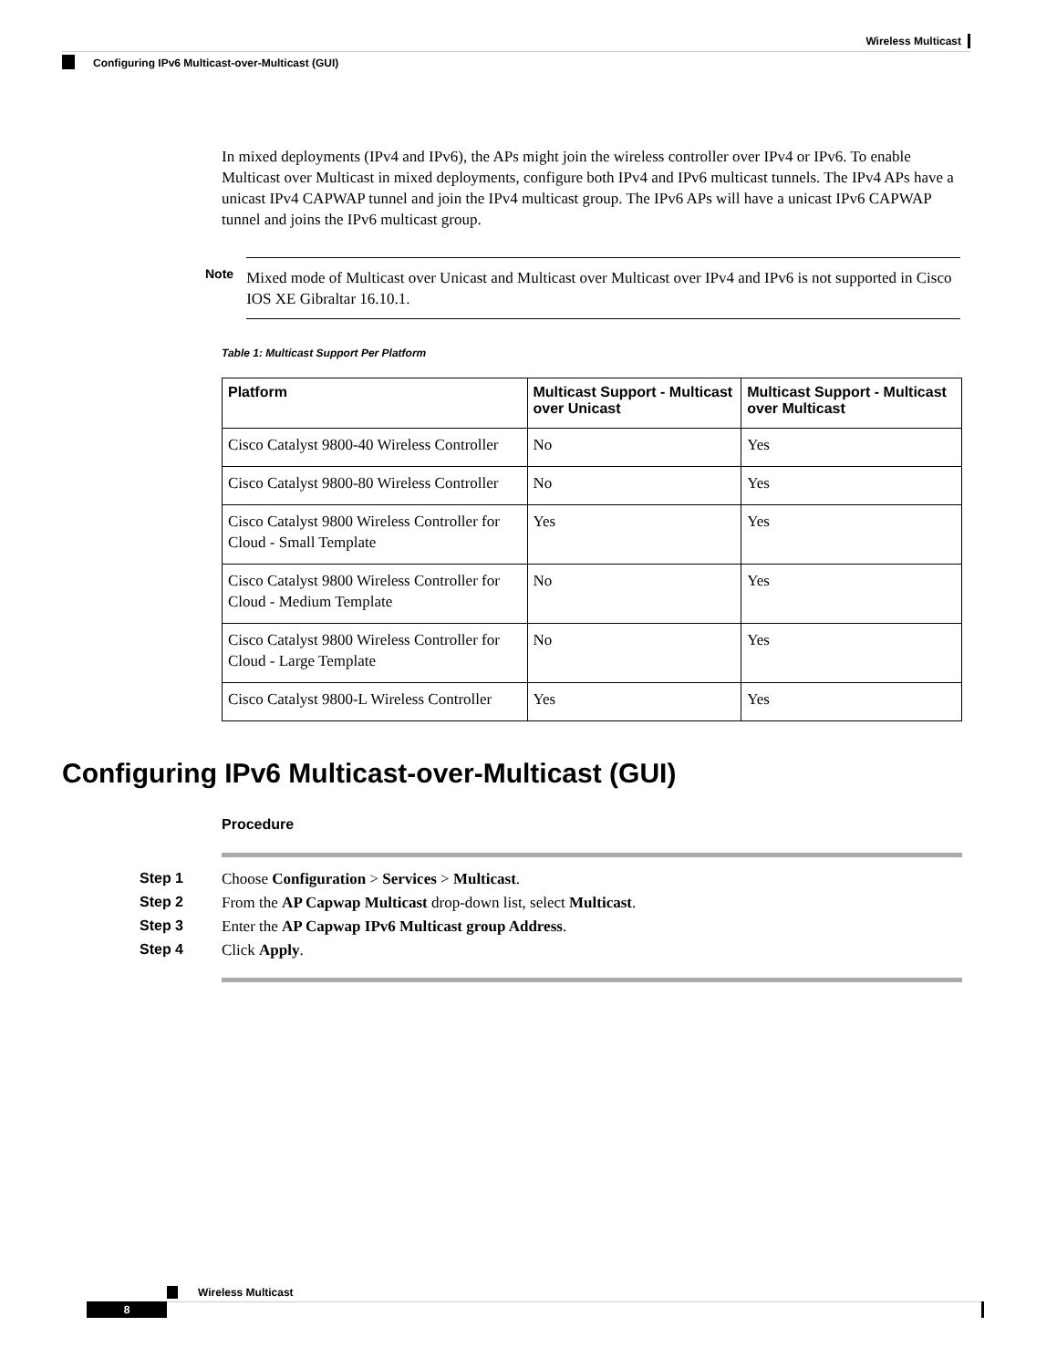Wireless Multicast
Configuring IPv6 Multicast-over-Multicast (GUI)
In mixed deployments (IPv4 and IPv6), the APs might join the wireless controller over IPv4 or IPv6. To enable Multicast over Multicast in mixed deployments, configure both IPv4 and IPv6 multicast tunnels. The IPv4 APs have a unicast IPv4 CAPWAP tunnel and join the IPv4 multicast group. The IPv6 APs will have a unicast IPv6 CAPWAP tunnel and joins the IPv6 multicast group.
Note
Mixed mode of Multicast over Unicast and Multicast over Multicast over IPv4 and IPv6 is not supported in Cisco IOS XE Gibraltar 16.10.1.
Table 1: Multicast Support Per Platform
| Platform | Multicast Support - Multicast over Unicast | Multicast Support - Multicast over Multicast |
| --- | --- | --- |
| Cisco Catalyst 9800-40 Wireless Controller | No | Yes |
| Cisco Catalyst 9800-80 Wireless Controller | No | Yes |
| Cisco Catalyst 9800 Wireless Controller for Cloud - Small Template | Yes | Yes |
| Cisco Catalyst 9800 Wireless Controller for Cloud - Medium Template | No | Yes |
| Cisco Catalyst 9800 Wireless Controller for Cloud - Large Template | No | Yes |
| Cisco Catalyst 9800-L Wireless Controller | Yes | Yes |
Configuring IPv6 Multicast-over-Multicast (GUI)
Procedure
Step 1 Choose Configuration > Services > Multicast.
Step 2 From the AP Capwap Multicast drop-down list, select Multicast.
Step 3 Enter the AP Capwap IPv6 Multicast group Address.
Step 4 Click Apply.
Wireless Multicast
8